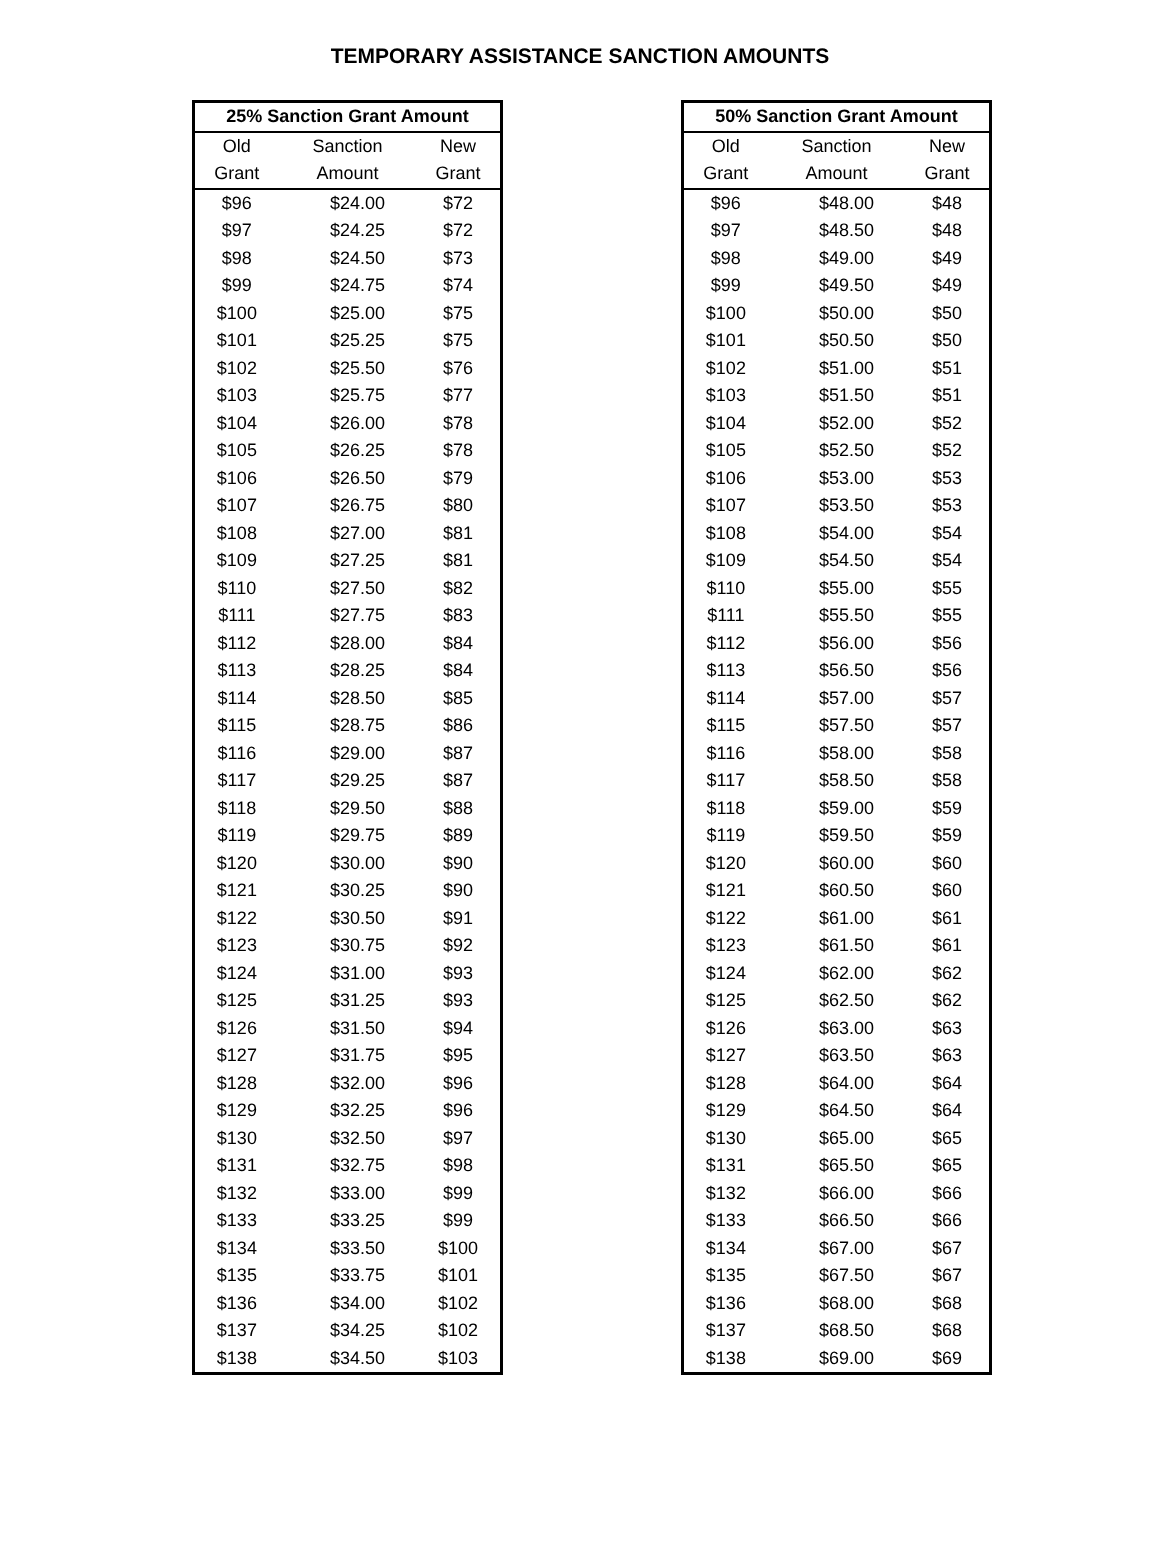TEMPORARY ASSISTANCE SANCTION AMOUNTS
| 25% Sanction Grant Amount | | |
| --- | --- | --- |
| Old | Sanction | New |
| Grant | Amount | Grant |
| $96 | $24.00 | $72 |
| $97 | $24.25 | $72 |
| $98 | $24.50 | $73 |
| $99 | $24.75 | $74 |
| $100 | $25.00 | $75 |
| $101 | $25.25 | $75 |
| $102 | $25.50 | $76 |
| $103 | $25.75 | $77 |
| $104 | $26.00 | $78 |
| $105 | $26.25 | $78 |
| $106 | $26.50 | $79 |
| $107 | $26.75 | $80 |
| $108 | $27.00 | $81 |
| $109 | $27.25 | $81 |
| $110 | $27.50 | $82 |
| $111 | $27.75 | $83 |
| $112 | $28.00 | $84 |
| $113 | $28.25 | $84 |
| $114 | $28.50 | $85 |
| $115 | $28.75 | $86 |
| $116 | $29.00 | $87 |
| $117 | $29.25 | $87 |
| $118 | $29.50 | $88 |
| $119 | $29.75 | $89 |
| $120 | $30.00 | $90 |
| $121 | $30.25 | $90 |
| $122 | $30.50 | $91 |
| $123 | $30.75 | $92 |
| $124 | $31.00 | $93 |
| $125 | $31.25 | $93 |
| $126 | $31.50 | $94 |
| $127 | $31.75 | $95 |
| $128 | $32.00 | $96 |
| $129 | $32.25 | $96 |
| $130 | $32.50 | $97 |
| $131 | $32.75 | $98 |
| $132 | $33.00 | $99 |
| $133 | $33.25 | $99 |
| $134 | $33.50 | $100 |
| $135 | $33.75 | $101 |
| $136 | $34.00 | $102 |
| $137 | $34.25 | $102 |
| $138 | $34.50 | $103 |
| 50% Sanction Grant Amount | | |
| --- | --- | --- |
| Old | Sanction | New |
| Grant | Amount | Grant |
| $96 | $48.00 | $48 |
| $97 | $48.50 | $48 |
| $98 | $49.00 | $49 |
| $99 | $49.50 | $49 |
| $100 | $50.00 | $50 |
| $101 | $50.50 | $50 |
| $102 | $51.00 | $51 |
| $103 | $51.50 | $51 |
| $104 | $52.00 | $52 |
| $105 | $52.50 | $52 |
| $106 | $53.00 | $53 |
| $107 | $53.50 | $53 |
| $108 | $54.00 | $54 |
| $109 | $54.50 | $54 |
| $110 | $55.00 | $55 |
| $111 | $55.50 | $55 |
| $112 | $56.00 | $56 |
| $113 | $56.50 | $56 |
| $114 | $57.00 | $57 |
| $115 | $57.50 | $57 |
| $116 | $58.00 | $58 |
| $117 | $58.50 | $58 |
| $118 | $59.00 | $59 |
| $119 | $59.50 | $59 |
| $120 | $60.00 | $60 |
| $121 | $60.50 | $60 |
| $122 | $61.00 | $61 |
| $123 | $61.50 | $61 |
| $124 | $62.00 | $62 |
| $125 | $62.50 | $62 |
| $126 | $63.00 | $63 |
| $127 | $63.50 | $63 |
| $128 | $64.00 | $64 |
| $129 | $64.50 | $64 |
| $130 | $65.00 | $65 |
| $131 | $65.50 | $65 |
| $132 | $66.00 | $66 |
| $133 | $66.50 | $66 |
| $134 | $67.00 | $67 |
| $135 | $67.50 | $67 |
| $136 | $68.00 | $68 |
| $137 | $68.50 | $68 |
| $138 | $69.00 | $69 |